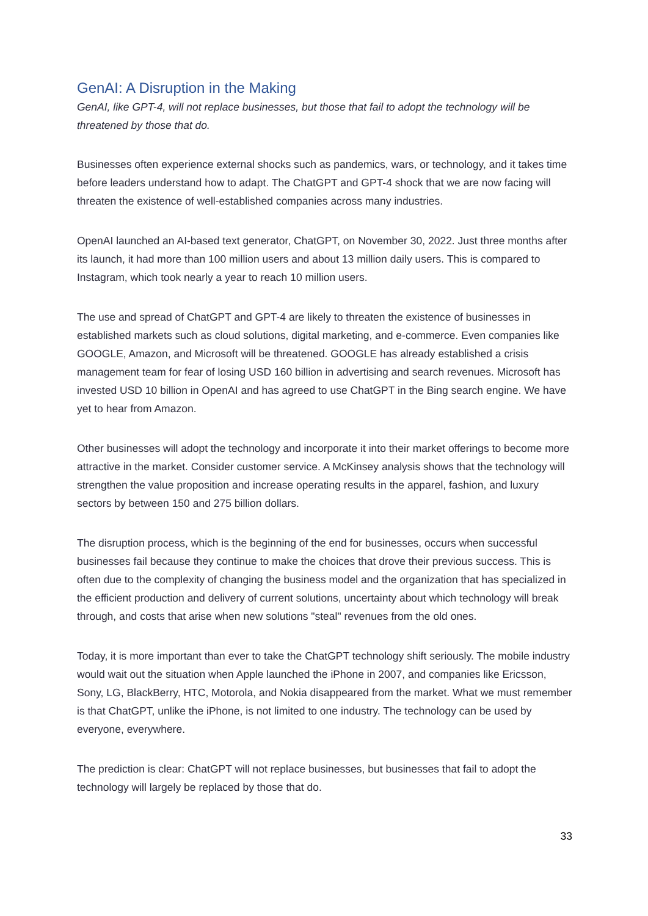GenAI: A Disruption in the Making
GenAI, like GPT-4, will not replace businesses, but those that fail to adopt the technology will be threatened by those that do.
Businesses often experience external shocks such as pandemics, wars, or technology, and it takes time before leaders understand how to adapt. The ChatGPT and GPT-4 shock that we are now facing will threaten the existence of well-established companies across many industries.
OpenAI launched an AI-based text generator, ChatGPT, on November 30, 2022. Just three months after its launch, it had more than 100 million users and about 13 million daily users. This is compared to Instagram, which took nearly a year to reach 10 million users.
The use and spread of ChatGPT and GPT-4 are likely to threaten the existence of businesses in established markets such as cloud solutions, digital marketing, and e-commerce. Even companies like GOOGLE, Amazon, and Microsoft will be threatened. GOOGLE has already established a crisis management team for fear of losing USD 160 billion in advertising and search revenues. Microsoft has invested USD 10 billion in OpenAI and has agreed to use ChatGPT in the Bing search engine. We have yet to hear from Amazon.
Other businesses will adopt the technology and incorporate it into their market offerings to become more attractive in the market. Consider customer service. A McKinsey analysis shows that the technology will strengthen the value proposition and increase operating results in the apparel, fashion, and luxury sectors by between 150 and 275 billion dollars.
The disruption process, which is the beginning of the end for businesses, occurs when successful businesses fail because they continue to make the choices that drove their previous success. This is often due to the complexity of changing the business model and the organization that has specialized in the efficient production and delivery of current solutions, uncertainty about which technology will break through, and costs that arise when new solutions "steal" revenues from the old ones.
Today, it is more important than ever to take the ChatGPT technology shift seriously. The mobile industry would wait out the situation when Apple launched the iPhone in 2007, and companies like Ericsson, Sony, LG, BlackBerry, HTC, Motorola, and Nokia disappeared from the market. What we must remember is that ChatGPT, unlike the iPhone, is not limited to one industry. The technology can be used by everyone, everywhere.
The prediction is clear: ChatGPT will not replace businesses, but businesses that fail to adopt the technology will largely be replaced by those that do.
33